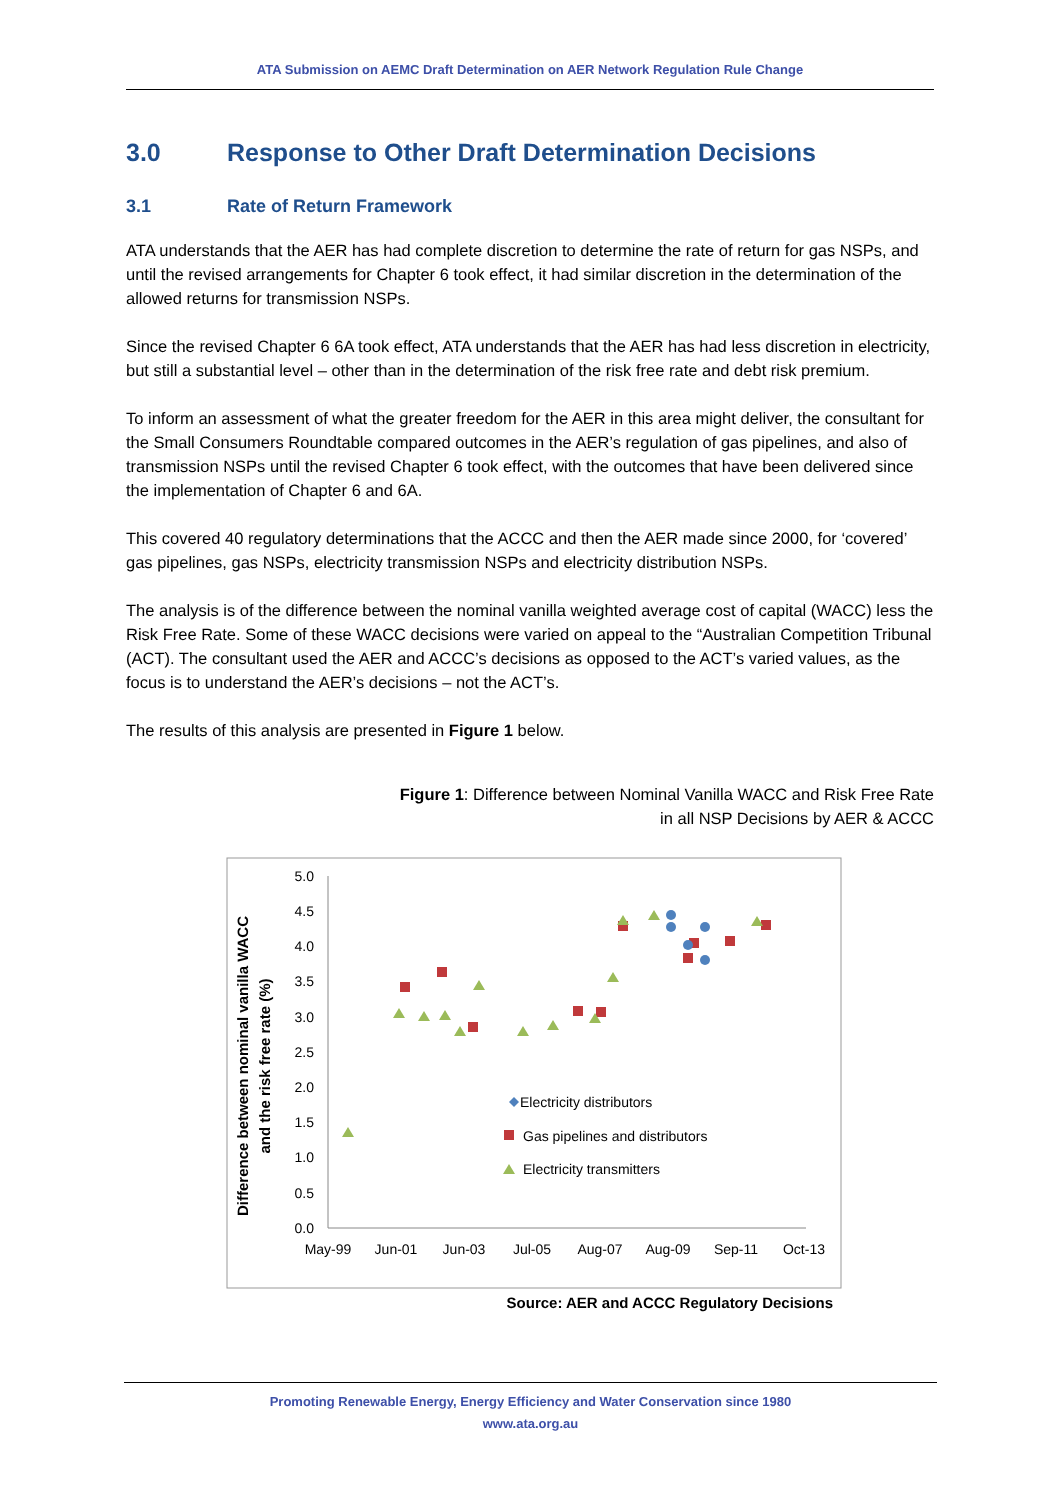ATA Submission on AEMC Draft Determination on AER Network Regulation Rule Change
3.0 Response to Other Draft Determination Decisions
3.1 Rate of Return Framework
ATA understands that the AER has had complete discretion to determine the rate of return for gas NSPs, and until the revised arrangements for Chapter 6 took effect, it had similar discretion in the determination of the allowed returns for transmission NSPs.
Since the revised Chapter 6 6A took effect, ATA understands that the AER has had less discretion in electricity, but still a substantial level – other than in the determination of the risk free rate and debt risk premium.
To inform an assessment of what the greater freedom for the AER in this area might deliver, the consultant for the Small Consumers Roundtable compared outcomes in the AER’s regulation of gas pipelines, and also of transmission NSPs until the revised Chapter 6 took effect, with the outcomes that have been delivered since the implementation of Chapter 6 and 6A.
This covered 40 regulatory determinations that the ACCC and then the AER made since 2000, for ‘covered’ gas pipelines, gas NSPs, electricity transmission NSPs and electricity distribution NSPs.
The analysis is of the difference between the nominal vanilla weighted average cost of capital (WACC) less the Risk Free Rate. Some of these WACC decisions were varied on appeal to the “Australian Competition Tribunal (ACT). The consultant used the AER and ACCC’s decisions as opposed to the ACT’s varied values, as the focus is to understand the AER’s decisions – not the ACT’s.
The results of this analysis are presented in Figure 1 below.
Figure 1: Difference between Nominal Vanilla WACC and Risk Free Rate
in all NSP Decisions by AER & ACCC
Difference between nominal vanilla WACC
and the risk free rate (%)
5.0
4.5
4.0
3.5
3.0
2.5
2.0
1.5
1.0
0.5
0.0
May-99
Jun-01
Jun-03
Jul-05
Aug-07
Aug-09
Sep-11
Oct-13
Electricity distributors
Gas pipelines and distributors
Electricity transmitters
Source: AER and ACCC Regulatory Decisions
Promoting Renewable Energy, Energy Efficiency and Water Conservation since 1980
www.ata.org.au